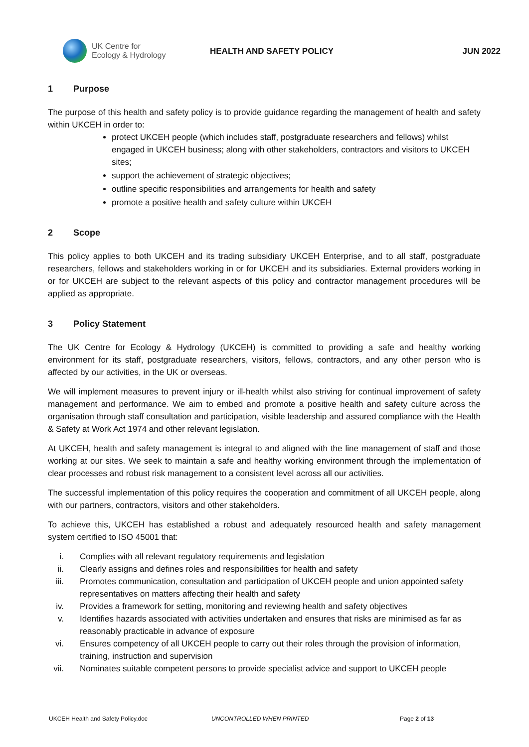UK Centre for
Ecology & Hydrology
HEALTH AND SAFETY POLICY JUN 2022
1 Purpose
The purpose of this health and safety policy is to provide guidance regarding the management of health and safety within UKCEH in order to:
protect UKCEH people (which includes staff, postgraduate researchers and fellows) whilst engaged in UKCEH business; along with other stakeholders, contractors and visitors to UKCEH sites;
support the achievement of strategic objectives;
outline specific responsibilities and arrangements for health and safety
promote a positive health and safety culture within UKCEH
2 Scope
This policy applies to both UKCEH and its trading subsidiary UKCEH Enterprise, and to all staff, postgraduate researchers, fellows and stakeholders working in or for UKCEH and its subsidiaries. External providers working in or for UKCEH are subject to the relevant aspects of this policy and contractor management procedures will be applied as appropriate.
3 Policy Statement
The UK Centre for Ecology & Hydrology (UKCEH) is committed to providing a safe and healthy working environment for its staff, postgraduate researchers, visitors, fellows, contractors, and any other person who is affected by our activities, in the UK or overseas.
We will implement measures to prevent injury or ill-health whilst also striving for continual improvement of safety management and performance. We aim to embed and promote a positive health and safety culture across the organisation through staff consultation and participation, visible leadership and assured compliance with the Health & Safety at Work Act 1974 and other relevant legislation.
At UKCEH, health and safety management is integral to and aligned with the line management of staff and those working at our sites. We seek to maintain a safe and healthy working environment through the implementation of clear processes and robust risk management to a consistent level across all our activities.
The successful implementation of this policy requires the cooperation and commitment of all UKCEH people, along with our partners, contractors, visitors and other stakeholders.
To achieve this, UKCEH has established a robust and adequately resourced health and safety management system certified to ISO 45001 that:
i. Complies with all relevant regulatory requirements and legislation
ii. Clearly assigns and defines roles and responsibilities for health and safety
iii. Promotes communication, consultation and participation of UKCEH people and union appointed safety representatives on matters affecting their health and safety
iv. Provides a framework for setting, monitoring and reviewing health and safety objectives
v. Identifies hazards associated with activities undertaken and ensures that risks are minimised as far as reasonably practicable in advance of exposure
vi. Ensures competency of all UKCEH people to carry out their roles through the provision of information, training, instruction and supervision
vii. Nominates suitable competent persons to provide specialist advice and support to UKCEH people
UKCEH Health and Safety Policy.doc UNCONTROLLED WHEN PRINTED Page 2 of 13